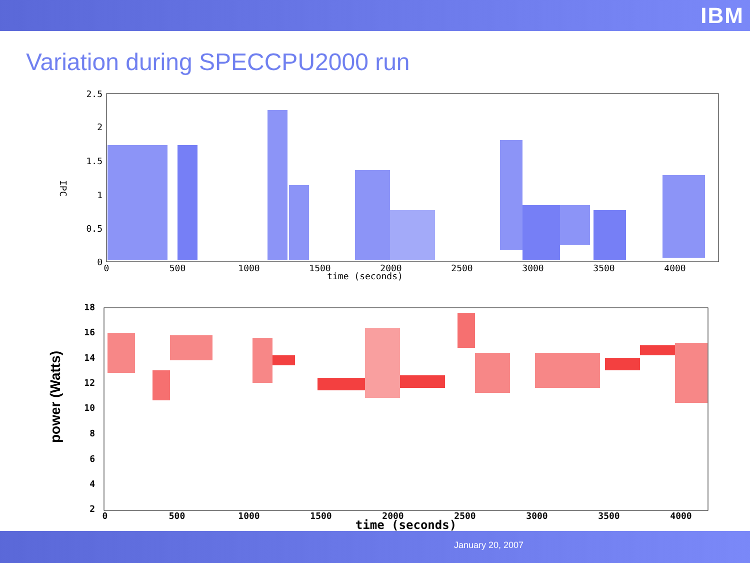IBM
Variation during SPECCPU2000 run
2.5
2
1.5
1
0.5
0
0
500
1000
1500
2000
2500
3000
3500
4000
time (seconds)
IPC
18
16
14
12
10
8
6
4
2
0
500
1000
1500
2000
2500
3000
3500
4000
time (seconds)
power (Watts)
January 20, 2007